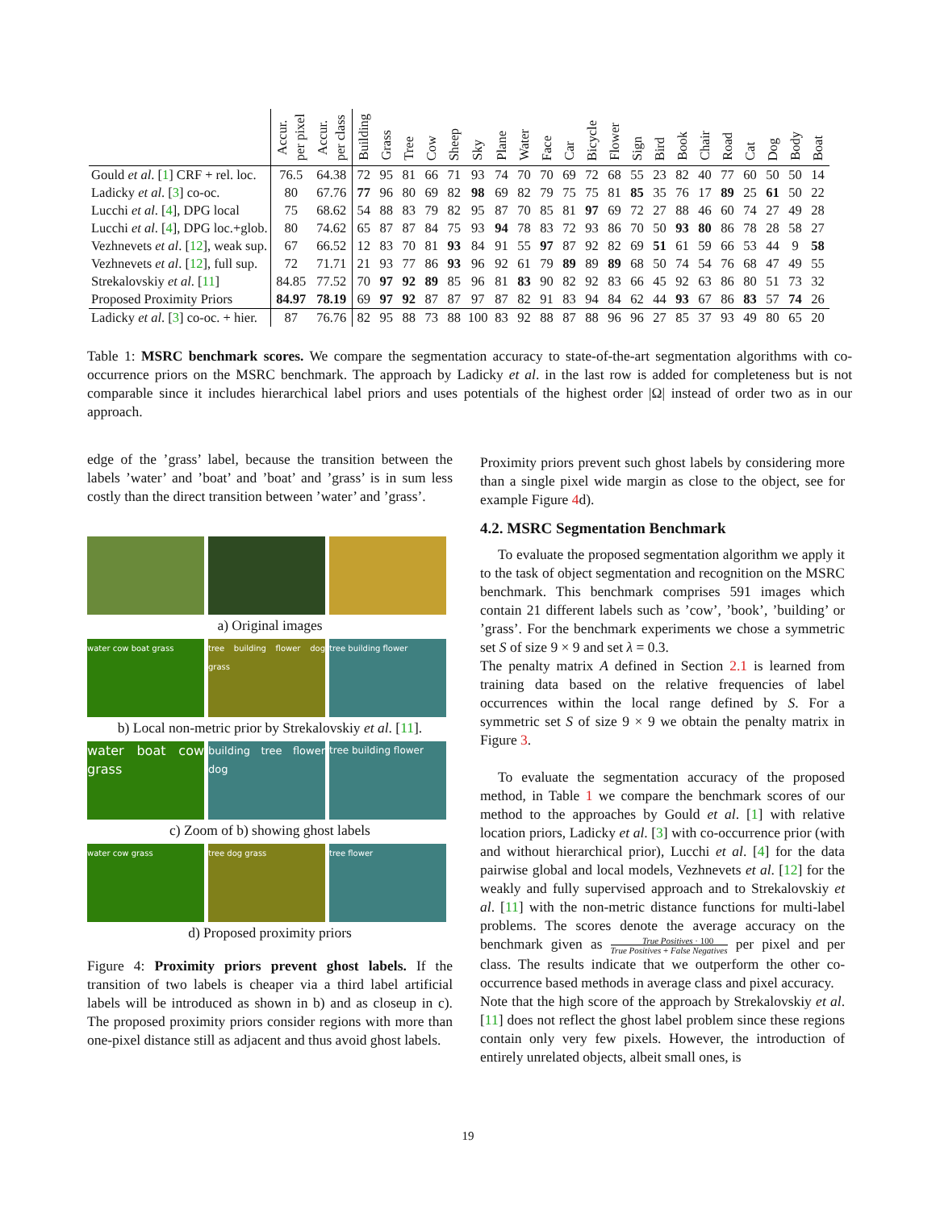| | Accur. per pixel | Accur. per class | Building | Grass | Tree | Cow | Sheep | Sky | Plane | Water | Face | Car | Bicycle | Flower | Sign | Bird | Book | Chair | Road | Cat | Dog | Body | Boat |
| --- | --- | --- | --- | --- | --- | --- | --- | --- | --- | --- | --- | --- | --- | --- | --- | --- | --- | --- | --- | --- | --- | --- | --- |
| Gould et al . [ 1 ] CRF + rel. loc. | 76.5 | 64.38 | 72 | 95 | 81 | 66 | 71 | 93 | 74 | 70 | 70 | 69 | 72 | 68 | 55 | 23 | 82 | 40 | 77 | 60 | 50 | 50 | 14 |
| Ladicky et al . [ 3 ] co-oc. | 80 | 67.76 | 77 | 96 | 80 | 69 | 82 | 98 | 69 | 82 | 79 | 75 | 75 | 81 | 85 | 35 | 76 | 17 | 89 | 25 | 61 | 50 | 22 |
| Lucchi et al . [ 4 ], DPG local | 75 | 68.62 | 54 | 88 | 83 | 79 | 82 | 95 | 87 | 70 | 85 | 81 | 97 | 69 | 72 | 27 | 88 | 46 | 60 | 74 | 27 | 49 | 28 |
| Lucchi et al . [ 4 ], DPG loc.+glob. | 80 | 74.62 | 65 | 87 | 87 | 84 | 75 | 93 | 94 | 78 | 83 | 72 | 93 | 86 | 70 | 50 | 93 | 80 | 86 | 78 | 28 | 58 | 27 |
| Vezhnevets et al . [ 12 ], weak sup. | 67 | 66.52 | 12 | 83 | 70 | 81 | 93 | 84 | 91 | 55 | 97 | 87 | 92 | 82 | 69 | 51 | 61 | 59 | 66 | 53 | 44 | 9 | 58 |
| Vezhnevets et al . [ 12 ], full sup. | 72 | 71.71 | 21 | 93 | 77 | 86 | 93 | 96 | 92 | 61 | 79 | 89 | 89 | 89 | 68 | 50 | 74 | 54 | 76 | 68 | 47 | 49 | 55 |
| Strekalovskiy et al . [ 11 ] | 84.85 | 77.52 | 70 | 97 | 92 | 89 | 85 | 96 | 81 | 83 | 90 | 82 | 92 | 83 | 66 | 45 | 92 | 63 | 86 | 80 | 51 | 73 | 32 |
| Proposed Proximity Priors | 84.97 | 78.19 | 69 | 97 | 92 | 87 | 87 | 97 | 87 | 82 | 91 | 83 | 94 | 84 | 62 | 44 | 93 | 67 | 86 | 83 | 57 | 74 | 26 |
| Ladicky et al . [ 3 ] co-oc. + hier. | 87 | 76.76 | 82 | 95 | 88 | 73 | 88 | 100 | 83 | 92 | 88 | 87 | 88 | 96 | 96 | 27 | 85 | 37 | 93 | 49 | 80 | 65 | 20 |
Table 1: MSRC benchmark scores. We compare the segmentation accuracy to state-of-the-art segmentation algorithms with co-occurrence priors on the MSRC benchmark. The approach by Ladicky et al. in the last row is added for completeness but is not comparable since it includes hierarchical label priors and uses potentials of the highest order |Ω| instead of order two as in our approach.
edge of the ’grass’ label, because the transition between the labels ’water’ and ’boat’ and ’boat’ and ’grass’ is in sum less costly than the direct transition between ’water’ and ’grass’.
a) Original images
water cow boat grass tree building flower dog grass
tree building flower
b) Local non-metric prior by Strekalovskiy et al. [11].
water boat cow grass
building tree flower dog
tree building flower
c) Zoom of b) showing ghost labels
water cow grass tree dog grass tree flower
d) Proposed proximity priors
Figure 4: Proximity priors prevent ghost labels. If the transition of two labels is cheaper via a third label artificial labels will be introduced as shown in b) and as closeup in c). The proposed proximity priors consider regions with more than one-pixel distance still as adjacent and thus avoid ghost labels.
Proximity priors prevent such ghost labels by considering more than a single pixel wide margin as close to the object, see for example Figure 4d).
4.2. MSRC Segmentation Benchmark
To evaluate the proposed segmentation algorithm we apply it to the task of object segmentation and recognition on the MSRC benchmark. This benchmark comprises 591 images which contain 21 different labels such as ’cow’, ’book’, ’building’ or ’grass’. For the benchmark experiments we chose a symmetric set S of size 9 × 9 and set λ = 0.3.
The penalty matrix A defined in Section 2.1 is learned from training data based on the relative frequencies of label occurrences within the local range defined by S. For a symmetric set S of size 9 × 9 we obtain the penalty matrix in Figure 3.
To evaluate the segmentation accuracy of the proposed method, in Table 1 we compare the benchmark scores of our method to the approaches by Gould et al. [1] with relative location priors, Ladicky et al. [3] with co-occurrence prior (with and without hierarchical prior), Lucchi et al. [4] for the data pairwise global and local models, Vezhnevets et al. [12] for the weakly and fully supervised approach and to Strekalovskiy et al. [11] with the non-metric distance functions for multi-label problems. The scores denote the average accuracy on the benchmark given as True Positives · 100
True Positives + False Negatives per pixel and per class. The results indicate that we outperform the other co-occurrence based methods in average class and pixel accuracy.
Note that the high score of the approach by Strekalovskiy et al. [11] does not reflect the ghost label problem since these regions contain only very few pixels. However, the introduction of entirely unrelated objects, albeit small ones, is
19